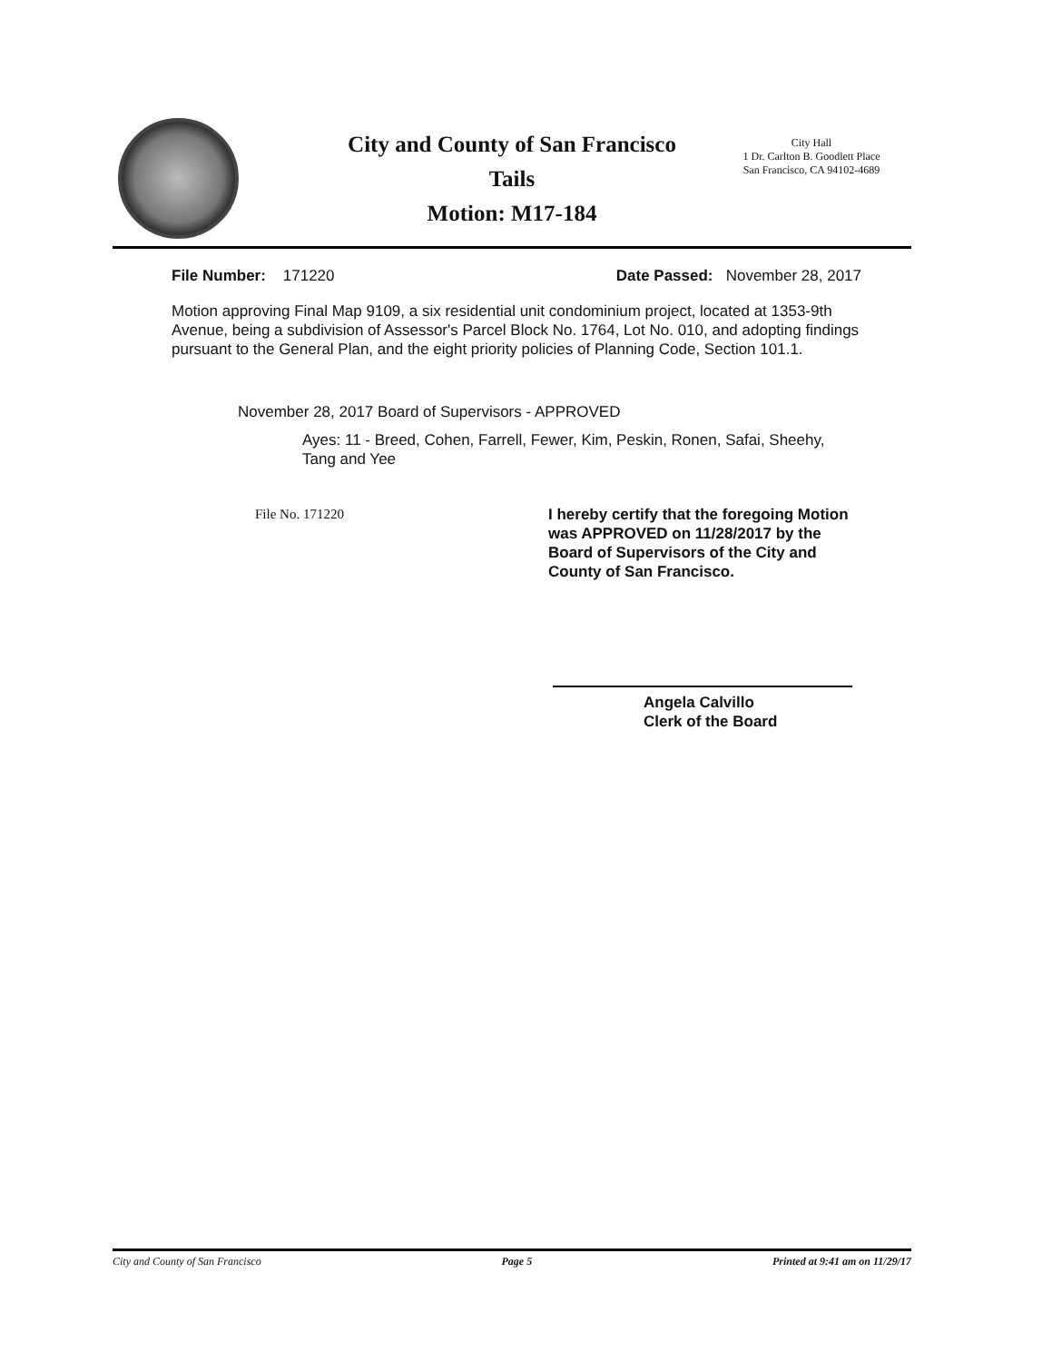City and County of San Francisco
Tails
Motion: M17-184
City Hall
1 Dr. Carlton B. Goodlett Place
San Francisco, CA 94102-4689
File Number: 171220 Date Passed: November 28, 2017
Motion approving Final Map 9109, a six residential unit condominium project, located at 1353-9th Avenue, being a subdivision of Assessor's Parcel Block No. 1764, Lot No. 010, and adopting findings pursuant to the General Plan, and the eight priority policies of Planning Code, Section 101.1.
November 28, 2017 Board of Supervisors - APPROVED
Ayes: 11 - Breed, Cohen, Farrell, Fewer, Kim, Peskin, Ronen, Safai, Sheehy, Tang and Yee
File No. 171220 I hereby certify that the foregoing Motion was APPROVED on 11/28/2017 by the Board of Supervisors of the City and County of San Francisco.
Angela Calvillo
Clerk of the Board
City and County of San Francisco Page 5 Printed at 9:41 am on 11/29/17